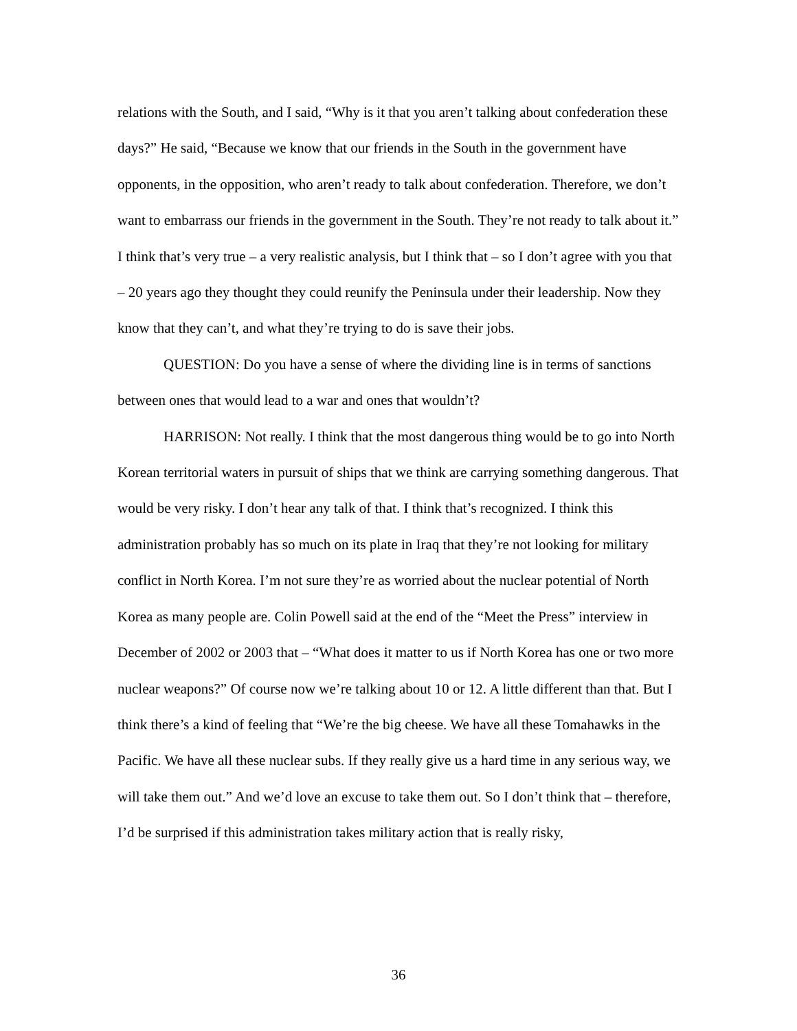relations with the South, and I said, “Why is it that you aren’t talking about confederation these days?” He said, “Because we know that our friends in the South in the government have opponents, in the opposition, who aren’t ready to talk about confederation. Therefore, we don’t want to embarrass our friends in the government in the South. They’re not ready to talk about it.” I think that’s very true – a very realistic analysis, but I think that – so I don’t agree with you that – 20 years ago they thought they could reunify the Peninsula under their leadership. Now they know that they can’t, and what they’re trying to do is save their jobs.
QUESTION: Do you have a sense of where the dividing line is in terms of sanctions between ones that would lead to a war and ones that wouldn’t?
HARRISON: Not really. I think that the most dangerous thing would be to go into North Korean territorial waters in pursuit of ships that we think are carrying something dangerous. That would be very risky. I don’t hear any talk of that. I think that’s recognized. I think this administration probably has so much on its plate in Iraq that they’re not looking for military conflict in North Korea. I’m not sure they’re as worried about the nuclear potential of North Korea as many people are. Colin Powell said at the end of the “Meet the Press” interview in December of 2002 or 2003 that – “What does it matter to us if North Korea has one or two more nuclear weapons?” Of course now we’re talking about 10 or 12. A little different than that. But I think there’s a kind of feeling that “We’re the big cheese. We have all these Tomahawks in the Pacific. We have all these nuclear subs. If they really give us a hard time in any serious way, we will take them out.” And we’d love an excuse to take them out. So I don’t think that – therefore, I’d be surprised if this administration takes military action that is really risky,
36